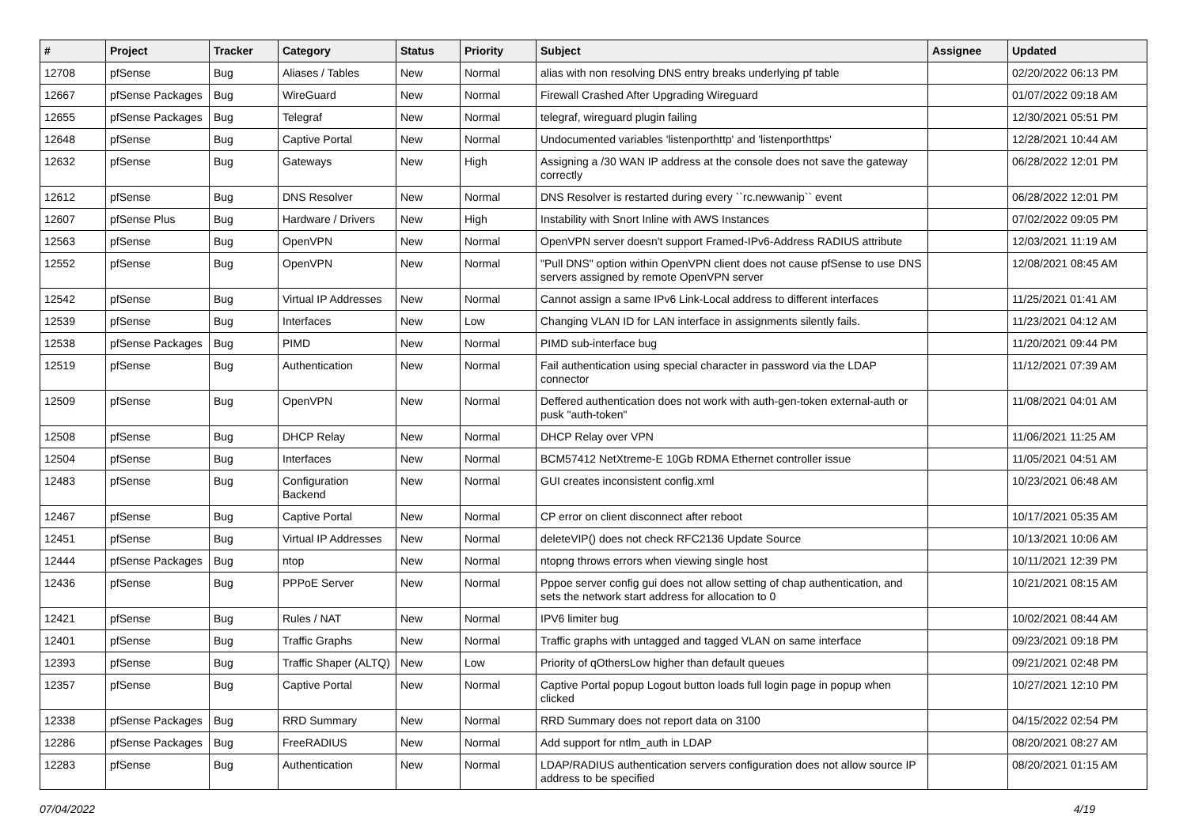| # | Project | Tracker | Category | Status | Priority | Subject | Assignee | Updated |
| --- | --- | --- | --- | --- | --- | --- | --- | --- |
| 12708 | pfSense | Bug | Aliases / Tables | New | Normal | alias with non resolving DNS entry breaks underlying pf table | | 02/20/2022 06:13 PM |
| 12667 | pfSense Packages | Bug | WireGuard | New | Normal | Firewall Crashed After Upgrading Wireguard | | 01/07/2022 09:18 AM |
| 12655 | pfSense Packages | Bug | Telegraf | New | Normal | telegraf, wireguard plugin failing | | 12/30/2021 05:51 PM |
| 12648 | pfSense | Bug | Captive Portal | New | Normal | Undocumented variables 'listenporthttp' and 'listenporthttps' | | 12/28/2021 10:44 AM |
| 12632 | pfSense | Bug | Gateways | New | High | Assigning a /30 WAN IP address at the console does not save the gateway correctly | | 06/28/2022 12:01 PM |
| 12612 | pfSense | Bug | DNS Resolver | New | Normal | DNS Resolver is restarted during every ``rc.newwanip`` event | | 06/28/2022 12:01 PM |
| 12607 | pfSense Plus | Bug | Hardware / Drivers | New | High | Instability with Snort Inline with AWS Instances | | 07/02/2022 09:05 PM |
| 12563 | pfSense | Bug | OpenVPN | New | Normal | OpenVPN server doesn't support Framed-IPv6-Address RADIUS attribute | | 12/03/2021 11:19 AM |
| 12552 | pfSense | Bug | OpenVPN | New | Normal | "Pull DNS" option within OpenVPN client does not cause pfSense to use DNS servers assigned by remote OpenVPN server | | 12/08/2021 08:45 AM |
| 12542 | pfSense | Bug | Virtual IP Addresses | New | Normal | Cannot assign a same IPv6 Link-Local address to different interfaces | | 11/25/2021 01:41 AM |
| 12539 | pfSense | Bug | Interfaces | New | Low | Changing VLAN ID for LAN interface in assignments silently fails. | | 11/23/2021 04:12 AM |
| 12538 | pfSense Packages | Bug | PIMD | New | Normal | PIMD sub-interface bug | | 11/20/2021 09:44 PM |
| 12519 | pfSense | Bug | Authentication | New | Normal | Fail authentication using special character in password via the LDAP connector | | 11/12/2021 07:39 AM |
| 12509 | pfSense | Bug | OpenVPN | New | Normal | Deffered authentication does not work with auth-gen-token external-auth or pusk "auth-token" | | 11/08/2021 04:01 AM |
| 12508 | pfSense | Bug | DHCP Relay | New | Normal | DHCP Relay over VPN | | 11/06/2021 11:25 AM |
| 12504 | pfSense | Bug | Interfaces | New | Normal | BCM57412 NetXtreme-E 10Gb RDMA Ethernet controller issue | | 11/05/2021 04:51 AM |
| 12483 | pfSense | Bug | Configuration Backend | New | Normal | GUI creates inconsistent config.xml | | 10/23/2021 06:48 AM |
| 12467 | pfSense | Bug | Captive Portal | New | Normal | CP error on client disconnect after reboot | | 10/17/2021 05:35 AM |
| 12451 | pfSense | Bug | Virtual IP Addresses | New | Normal | deleteVIP() does not check RFC2136 Update Source | | 10/13/2021 10:06 AM |
| 12444 | pfSense Packages | Bug | ntop | New | Normal | ntopng throws errors when viewing single host | | 10/11/2021 12:39 PM |
| 12436 | pfSense | Bug | PPPoE Server | New | Normal | Pppoe server config gui does not allow setting of chap authentication, and sets the network start address for allocation to 0 | | 10/21/2021 08:15 AM |
| 12421 | pfSense | Bug | Rules / NAT | New | Normal | IPV6 limiter bug | | 10/02/2021 08:44 AM |
| 12401 | pfSense | Bug | Traffic Graphs | New | Normal | Traffic graphs with untagged and tagged VLAN on same interface | | 09/23/2021 09:18 PM |
| 12393 | pfSense | Bug | Traffic Shaper (ALTQ) | New | Low | Priority of qOthersLow higher than default queues | | 09/21/2021 02:48 PM |
| 12357 | pfSense | Bug | Captive Portal | New | Normal | Captive Portal popup Logout button loads full login page in popup when clicked | | 10/27/2021 12:10 PM |
| 12338 | pfSense Packages | Bug | RRD Summary | New | Normal | RRD Summary does not report data on 3100 | | 04/15/2022 02:54 PM |
| 12286 | pfSense Packages | Bug | FreeRADIUS | New | Normal | Add support for ntlm_auth in LDAP | | 08/20/2021 08:27 AM |
| 12283 | pfSense | Bug | Authentication | New | Normal | LDAP/RADIUS authentication servers configuration does not allow source IP address to be specified | | 08/20/2021 01:15 AM |
07/04/2022 4/19